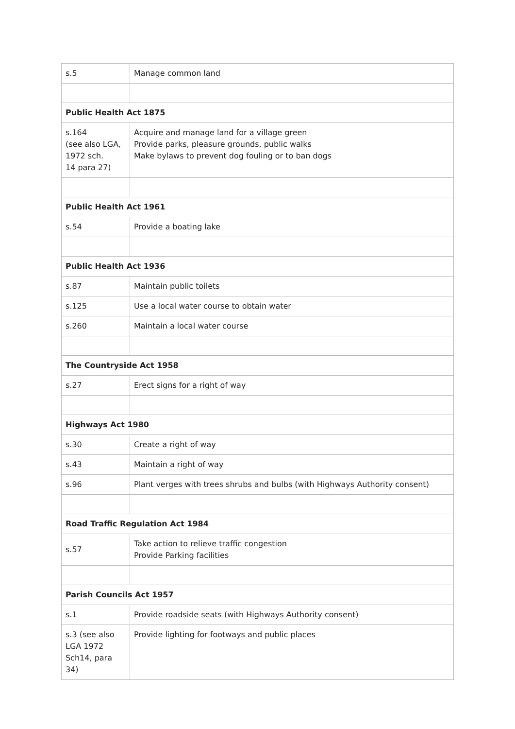| s.5 | Manage common land |
| Public Health Act 1875 | |
| s.164 (see also LGA, 1972 sch. 14 para 27) | Acquire and manage land for a village green Provide parks, pleasure grounds, public walks Make bylaws to prevent dog fouling or to ban dogs |
| Public Health Act 1961 | |
| s.54 | Provide a boating lake |
| Public Health Act 1936 | |
| s.87 | Maintain public toilets |
| s.125 | Use a local water course to obtain water |
| s.260 | Maintain a local water course |
| The Countryside Act 1958 | |
| s.27 | Erect signs for a right of way |
| Highways Act 1980 | |
| s.30 | Create a right of way |
| s.43 | Maintain a right of way |
| s.96 | Plant verges with trees shrubs and bulbs (with Highways Authority consent) |
| Road Traffic Regulation Act 1984 | |
| s.57 | Take action to relieve traffic congestion Provide Parking facilities |
| Parish Councils Act 1957 | |
| s.1 | Provide roadside seats (with Highways Authority consent) |
| s.3 (see also LGA 1972 Sch14, para 34) | Provide lighting for footways and public places |